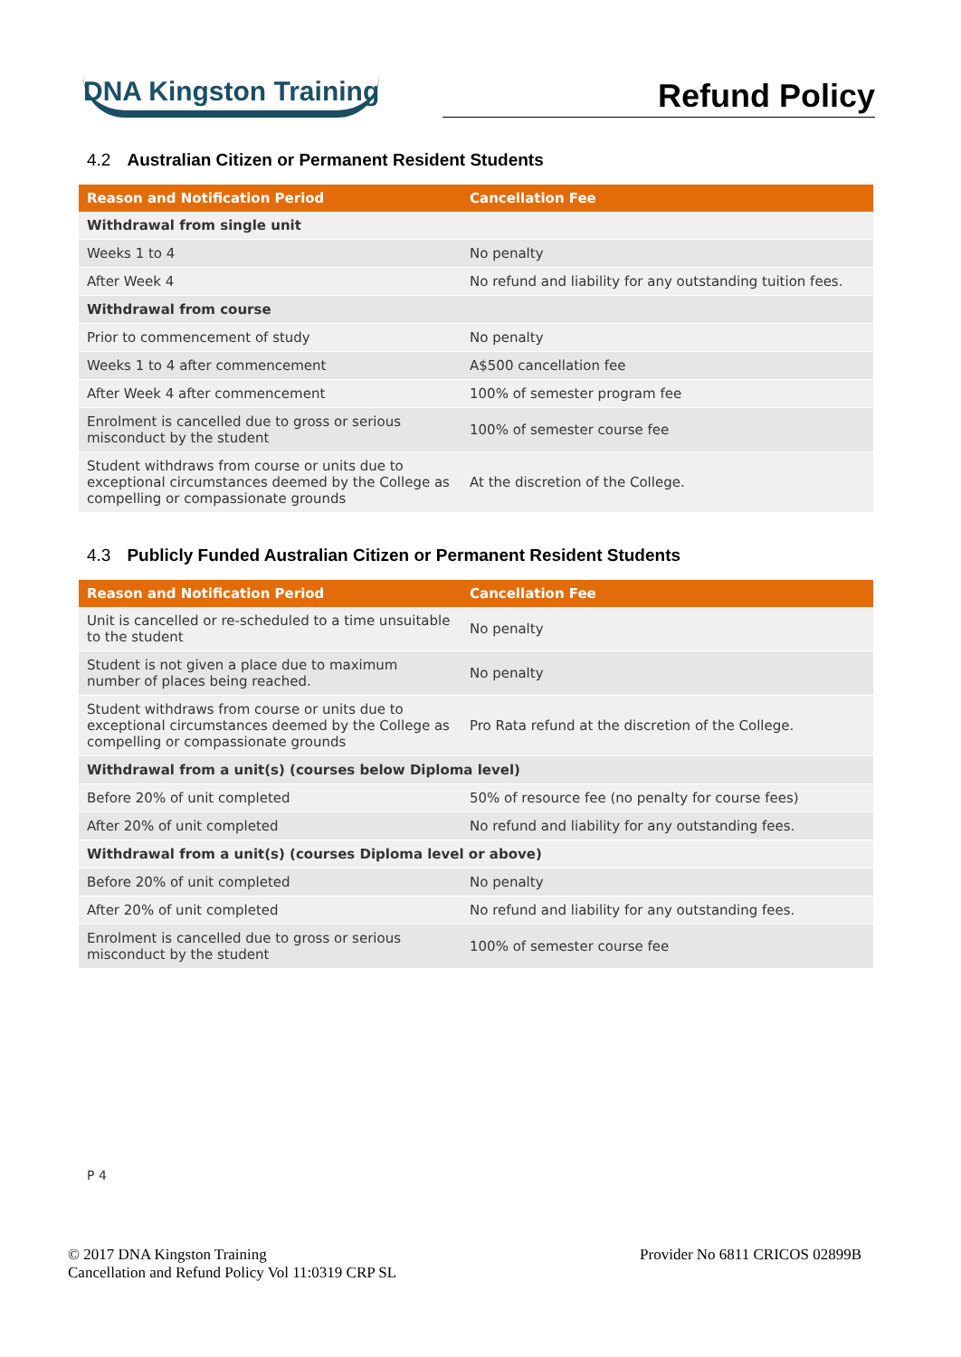DNA Kingston Training
Refund Policy
4.2 Australian Citizen or Permanent Resident Students
| Reason and Notification Period | Cancellation Fee |
| --- | --- |
| Withdrawal from single unit | |
| Weeks 1 to 4 | No penalty |
| After Week 4 | No refund and liability for any outstanding tuition fees. |
| Withdrawal from course | |
| Prior to commencement of study | No penalty |
| Weeks 1 to 4 after commencement | A$500 cancellation fee |
| After Week 4 after commencement | 100% of semester program fee |
| Enrolment is cancelled due to gross or serious misconduct by the student | 100% of semester course fee |
| Student withdraws from course or units due to exceptional circumstances deemed by the College as compelling or compassionate grounds | At the discretion of the College. |
4.3 Publicly Funded Australian Citizen or Permanent Resident Students
| Reason and Notification Period | Cancellation Fee |
| --- | --- |
| Unit is cancelled or re-scheduled to a time unsuitable to the student | No penalty |
| Student is not given a place due to maximum number of places being reached. | No penalty |
| Student withdraws from course or units due to exceptional circumstances deemed by the College as compelling or compassionate grounds | Pro Rata refund at the discretion of the College. |
| Withdrawal from a unit(s) (courses below Diploma level) | |
| Before 20% of unit completed | 50% of resource fee (no penalty for course fees) |
| After 20% of unit completed | No refund and liability for any outstanding fees. |
| Withdrawal from a unit(s) (courses Diploma level or above) | |
| Before 20% of unit completed | No penalty |
| After 20% of unit completed | No refund and liability for any outstanding fees. |
| Enrolment is cancelled due to gross or serious misconduct by the student | 100% of semester course fee |
P 4
© 2017 DNA Kingston Training
Cancellation and Refund Policy Vol 11:0319 CRP SL
Provider No 6811 CRICOS 02899B